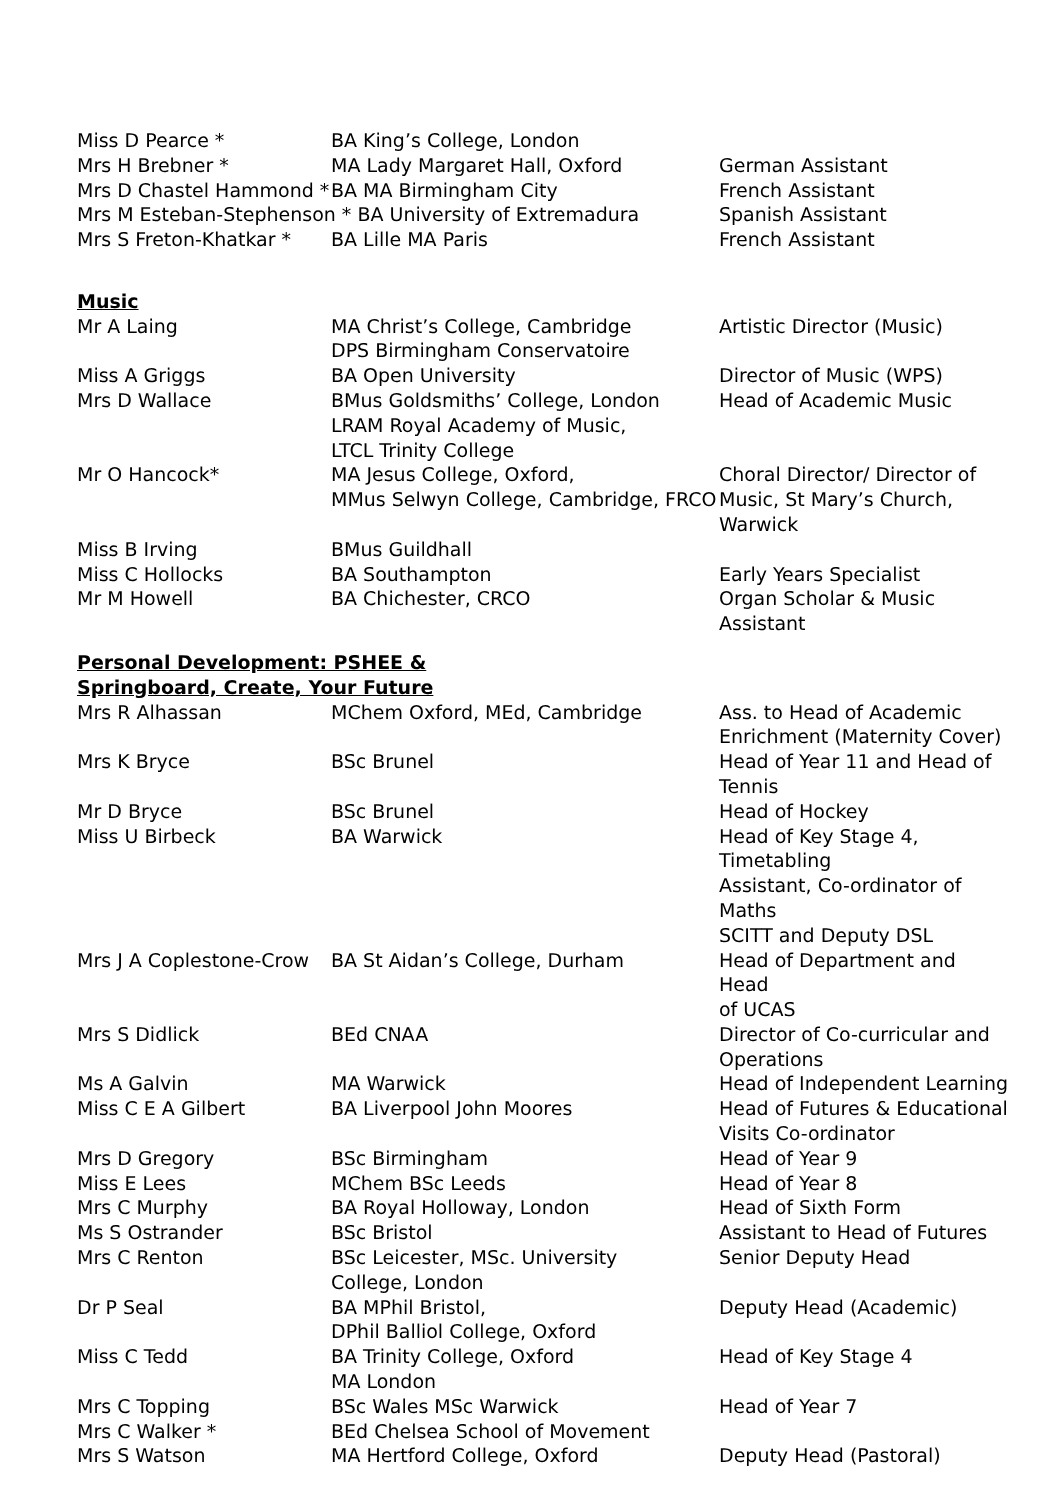| Miss D Pearce * | BA King’s College, London | |
| Mrs H Brebner * | MA Lady Margaret Hall, Oxford | German Assistant |
| Mrs D Chastel Hammond * | BA MA Birmingham City | French Assistant |
| Mrs M Esteban-Stephenson * BA University of Extremadura | | Spanish Assistant |
| Mrs S Freton-Khatkar * | BA Lille MA Paris | French Assistant |
Music
| Mr A Laing | MA Christ’s College, Cambridge DPS Birmingham Conservatoire | Artistic Director (Music) |
| Miss A Griggs | BA Open University | Director of Music (WPS) |
| Mrs D Wallace | BMus Goldsmiths’ College, London LRAM Royal Academy of Music, LTCL Trinity College | Head of Academic Music |
| Mr O Hancock* | MA Jesus College, Oxford, MMus Selwyn College, Cambridge, FRCO | Choral Director/ Director of Music, St Mary’s Church, Warwick |
| Miss B Irving | BMus Guildhall | |
| Miss C Hollocks | BA Southampton | Early Years Specialist |
| Mr M Howell | BA Chichester, CRCO | Organ Scholar & Music Assistant |
Personal Development: PSHEE &
Springboard, Create, Your Future
| Mrs R Alhassan | MChem Oxford, MEd, Cambridge | Ass. to Head of Academic Enrichment (Maternity Cover) |
| Mrs K Bryce | BSc Brunel | Head of Year 11 and Head of Tennis |
| Mr D Bryce | BSc Brunel | Head of Hockey |
| Miss U Birbeck | BA Warwick | Head of Key Stage 4, Timetabling Assistant, Co-ordinator of Maths SCITT and Deputy DSL |
| Mrs J A Coplestone-Crow | BA St Aidan’s College, Durham | Head of Department and Head of UCAS |
| Mrs S Didlick | BEd CNAA | Director of Co-curricular and Operations |
| Ms A Galvin | MA Warwick | Head of Independent Learning |
| Miss C E A Gilbert | BA Liverpool John Moores | Head of Futures & Educational Visits Co-ordinator |
| Mrs D Gregory | BSc Birmingham | Head of Year 9 |
| Miss E Lees | MChem BSc Leeds | Head of Year 8 |
| Mrs C Murphy | BA Royal Holloway, London | Head of Sixth Form |
| Ms S Ostrander | BSc Bristol | Assistant to Head of Futures |
| Mrs C Renton | BSc Leicester, MSc. University College, London | Senior Deputy Head |
| Dr P Seal | BA MPhil Bristol, DPhil Balliol College, Oxford | Deputy Head (Academic) |
| Miss C Tedd | BA Trinity College, Oxford MA London | Head of Key Stage 4 |
| Mrs C Topping | BSc Wales MSc Warwick | Head of Year 7 |
| Mrs C Walker * | BEd Chelsea School of Movement | |
| Mrs S Watson | MA Hertford College, Oxford | Deputy Head (Pastoral) |